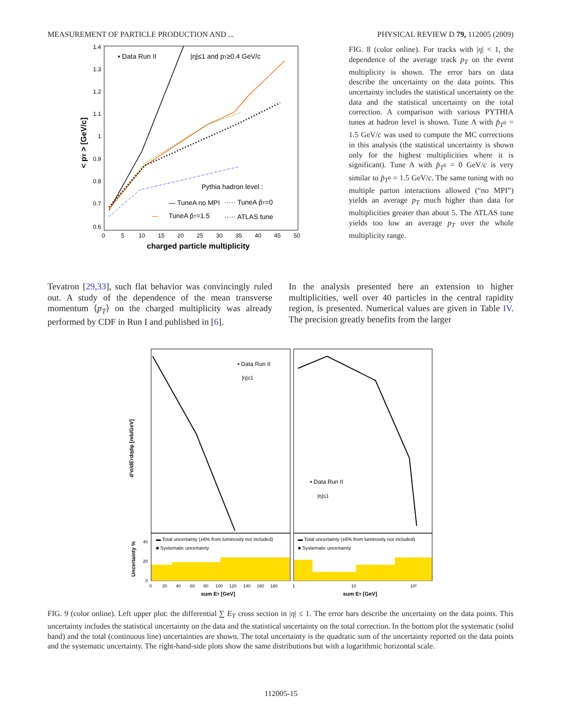MEASUREMENT OF PARTICLE PRODUCTION AND ... PHYSICAL REVIEW D 79, 112005 (2009)
< pT > [GeV/c]
1.4
1.3
1.2
1.1
1
0.9
0.8
0.7
0.6
0
5
10
15
20
25
30
35
40
45
50
charged particle multiplicity
▪ Data Run II
|η|≤1 and pT≥0.4 GeV/c
Pythia hadron level :
— TuneA no MPI
····· TuneA p̂T=0
—
TuneA p̂T=1.5
····· ATLAS tune
FIG. 8 (color online). For tracks with |η| < 1, the dependence of the average track p<sub>T</sub> on the event multiplicity is shown. The error bars on data describe the uncertainty on the data points. This uncertainty includes the statistical uncertainty on the data and the statistical uncertainty on the total correction. A comparison with various PYTHIA tunes at hadron level is shown. Tune A with p̂<sub>T<sup>0</sup></sub> = 1.5 GeV/c was used to compute the MC corrections in this analysis (the statistical uncertainty is shown only for the highest multiplicities where it is significant). Tune A with p̂<sub>T<sup>0</sup></sub> = 0 GeV/c is very similar to p̂<sub>T<sup>0</sup></sub> = 1.5 GeV/c. The same tuning with no multiple parton interactions allowed (“no MPI”) yields an average p<sub>T</sub> much higher than data for multiplicities greater than about 5. The ATLAS tune yields too low an average p<sub>T</sub> over the whole multiplicity range.
Tevatron [29,33], such flat behavior was convincingly ruled out. A study of the dependence of the mean transverse momentum ⟨p<sub>T</sub>⟩ on the charged multiplicity was already performed by CDF in Run I and published in [6].
In the analysis presented here an extension to higher multiplicities, well over 40 particles in the central rapidity region, is presented. Numerical values are given in Table IV. The precision greatly benefits from the larger
d³σ/dETdηdφ [mb/GeV]
Uncertainty %
▪ Data Run II
|η|≤1
▪ Data Run II
|η|≤1
▬ Total uncertainty (±6% from luminosity not included)
■ Systematic uncertainty
▬ Total uncertainty (±6% from luminosity not included)
■ Systematic uncertainty
40
20
0
0
20
40
60
80
100
120
140
160
180
1
10
10²
sum ET [GeV]
sum ET [GeV]
FIG. 9 (color online). Left upper plot: the differential ∑ E<sub>T</sub> cross section in |η| ≤ 1. The error bars describe the uncertainty on the data points. This uncertainty includes the statistical uncertainty on the data and the statistical uncertainty on the total correction. In the bottom plot the systematic (solid band) and the total (continuous line) uncertainties are shown. The total uncertainty is the quadratic sum of the uncertainty reported on the data points and the systematic uncertainty. The right-hand-side plots show the same distributions but with a logarithmic horizontal scale.
112005-15